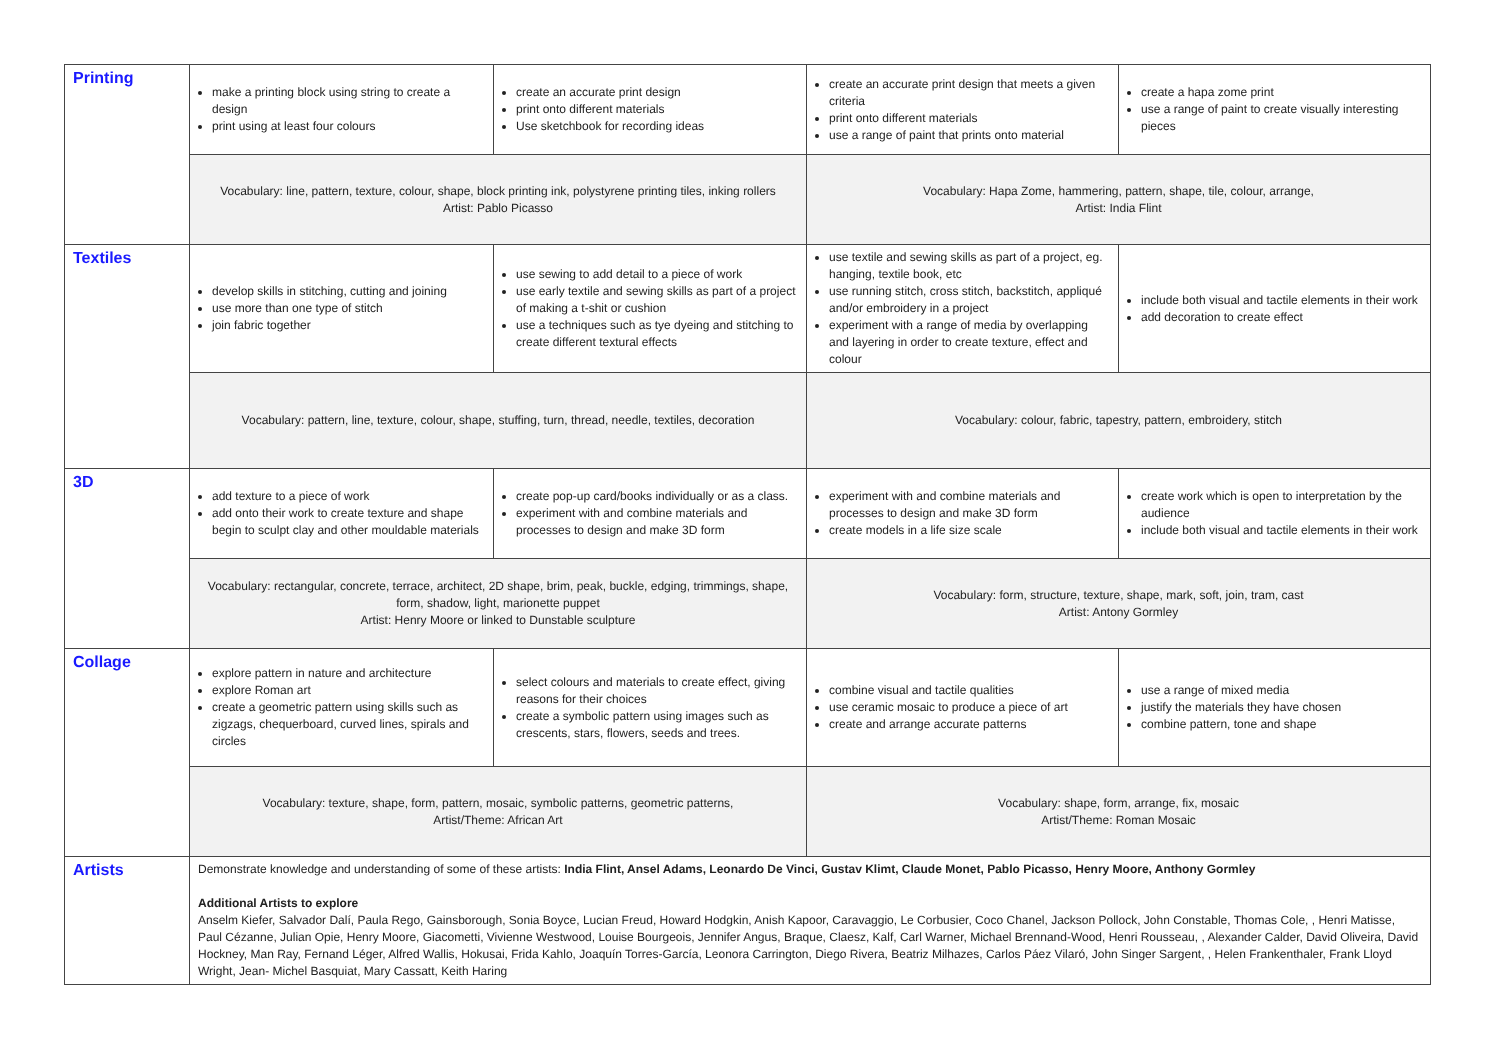| Printing | make a printing block using string to create a design print using at least four colours | create an accurate print design print onto different materials Use sketchbook for recording ideas | create an accurate print design that meets a given criteria print onto different materials use a range of paint that prints onto material | create a hapa zome print use a range of paint to create visually interesting pieces |
| | Vocabulary: line, pattern, texture, colour, shape, block printing ink, polystyrene printing tiles, inking rollers Artist: Pablo Picasso | | Vocabulary: Hapa Zome, hammering, pattern, shape, tile, colour, arrange, Artist: India Flint | |
| Textiles | develop skills in stitching, cutting and joining use more than one type of stitch join fabric together | use sewing to add detail to a piece of work use early textile and sewing skills as part of a project of making a t-shit or cushion use a techniques such as tye dyeing and stitching to create different textural effects | use textile and sewing skills as part of a project, eg. hanging, textile book, etc use running stitch, cross stitch, backstitch, appliqué and/or embroidery in a project experiment with a range of media by overlapping and layering in order to create texture, effect and colour | include both visual and tactile elements in their work add decoration to create effect |
| | Vocabulary: pattern, line, texture, colour, shape, stuffing, turn, thread, needle, textiles, decoration | | Vocabulary: colour, fabric, tapestry, pattern, embroidery, stitch | |
| 3D | add texture to a piece of work add onto their work to create texture and shape begin to sculpt clay and other mouldable materials | create pop-up card/books individually or as a class. experiment with and combine materials and processes to design and make 3D form | experiment with and combine materials and processes to design and make 3D form create models in a life size scale | create work which is open to interpretation by the audience include both visual and tactile elements in their work |
| | Vocabulary: rectangular, concrete, terrace, architect, 2D shape, brim, peak, buckle, edging, trimmings, shape, form, shadow, light, marionette puppet Artist: Henry Moore or linked to Dunstable sculpture | | Vocabulary: form, structure, texture, shape, mark, soft, join, tram, cast Artist: Antony Gormley | |
| Collage | explore pattern in nature and architecture explore Roman art create a geometric pattern using skills such as zigzags, chequerboard, curved lines, spirals and circles | select colours and materials to create effect, giving reasons for their choices create a symbolic pattern using images such as crescents, stars, flowers, seeds and trees. | combine visual and tactile qualities use ceramic mosaic to produce a piece of art create and arrange accurate patterns | use a range of mixed media justify the materials they have chosen combine pattern, tone and shape |
| | Vocabulary: texture, shape, form, pattern, mosaic, symbolic patterns, geometric patterns, Artist/Theme: African Art | | Vocabulary: shape, form, arrange, fix, mosaic Artist/Theme: Roman Mosaic | |
| Artists | Demonstrate knowledge and understanding of some of these artists: India Flint, Ansel Adams, Leonardo De Vinci, Gustav Klimt, Claude Monet, Pablo Picasso, Henry Moore, Anthony Gormley Additional Artists to explore Anselm Kiefer, Salvador Dalí, Paula Rego, Gainsborough, Sonia Boyce, Lucian Freud, Howard Hodgkin, Anish Kapoor, Caravaggio, Le Corbusier, Coco Chanel, Jackson Pollock, John Constable, Thomas Cole, , Henri Matisse, Paul Cézanne, Julian Opie, Henry Moore, Giacometti, Vivienne Westwood, Louise Bourgeois, Jennifer Angus, Braque, Claesz, Kalf, Carl Warner, Michael Brennand-Wood, Henri Rousseau, , Alexander Calder, David Oliveira, David Hockney, Man Ray, Fernand Léger, Alfred Wallis, Hokusai, Frida Kahlo, Joaquín Torres-García, Leonora Carrington, Diego Rivera, Beatriz Milhazes, Carlos Páez Vilaró, John Singer Sargent, , Helen Frankenthaler, Frank Lloyd Wright, Jean- Michel Basquiat, Mary Cassatt, Keith Haring | | | |